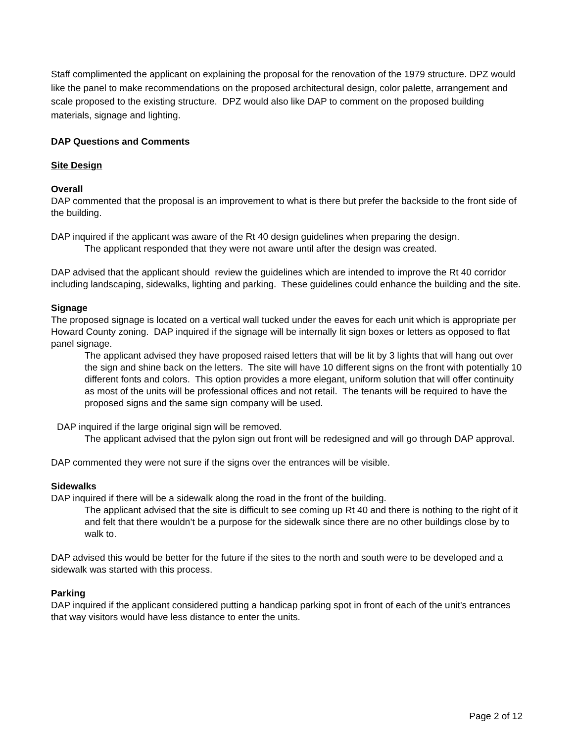Staff complimented the applicant on explaining the proposal for the renovation of the 1979 structure. DPZ would like the panel to make recommendations on the proposed architectural design, color palette, arrangement and scale proposed to the existing structure. DPZ would also like DAP to comment on the proposed building materials, signage and lighting.
DAP Questions and Comments
Site Design
Overall
DAP commented that the proposal is an improvement to what is there but prefer the backside to the front side of the building.
DAP inquired if the applicant was aware of the Rt 40 design guidelines when preparing the design.
The applicant responded that they were not aware until after the design was created.
DAP advised that the applicant should review the guidelines which are intended to improve the Rt 40 corridor including landscaping, sidewalks, lighting and parking. These guidelines could enhance the building and the site.
Signage
The proposed signage is located on a vertical wall tucked under the eaves for each unit which is appropriate per Howard County zoning. DAP inquired if the signage will be internally lit sign boxes or letters as opposed to flat panel signage.
The applicant advised they have proposed raised letters that will be lit by 3 lights that will hang out over the sign and shine back on the letters. The site will have 10 different signs on the front with potentially 10 different fonts and colors. This option provides a more elegant, uniform solution that will offer continuity as most of the units will be professional offices and not retail. The tenants will be required to have the proposed signs and the same sign company will be used.
DAP inquired if the large original sign will be removed.
The applicant advised that the pylon sign out front will be redesigned and will go through DAP approval.
DAP commented they were not sure if the signs over the entrances will be visible.
Sidewalks
DAP inquired if there will be a sidewalk along the road in the front of the building.
The applicant advised that the site is difficult to see coming up Rt 40 and there is nothing to the right of it and felt that there wouldn’t be a purpose for the sidewalk since there are no other buildings close by to walk to.
DAP advised this would be better for the future if the sites to the north and south were to be developed and a sidewalk was started with this process.
Parking
DAP inquired if the applicant considered putting a handicap parking spot in front of each of the unit’s entrances that way visitors would have less distance to enter the units.
Page 2 of 12